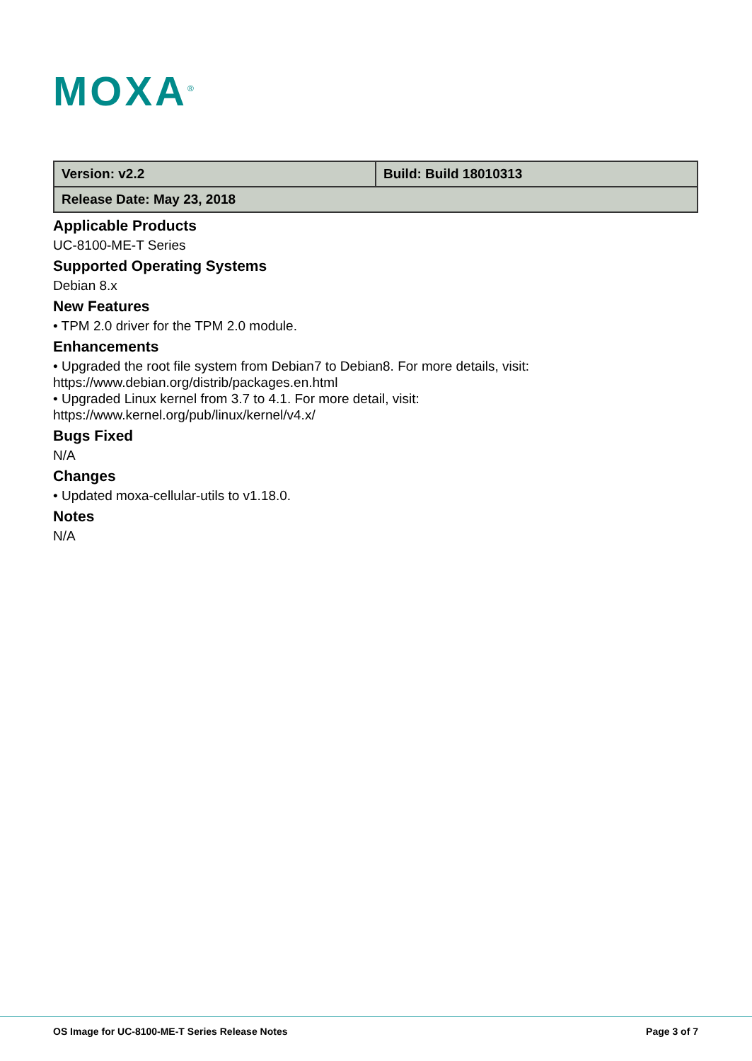MOXA<sup>®</sup>
| Version: v2.2 | Build: Build 18010313 |
| Release Date: May 23, 2018 | |
Applicable Products
UC-8100-ME-T Series
Supported Operating Systems
Debian 8.x
New Features
• TPM 2.0 driver for the TPM 2.0 module.
Enhancements
• Upgraded the root file system from Debian7 to Debian8. For more details, visit:
https://www.debian.org/distrib/packages.en.html
• Upgraded Linux kernel from 3.7 to 4.1. For more detail, visit:
https://www.kernel.org/pub/linux/kernel/v4.x/
Bugs Fixed
N/A
Changes
• Updated moxa-cellular-utils to v1.18.0.
Notes
N/A
OS Image for UC-8100-ME-T Series Release Notes Page 3 of 7